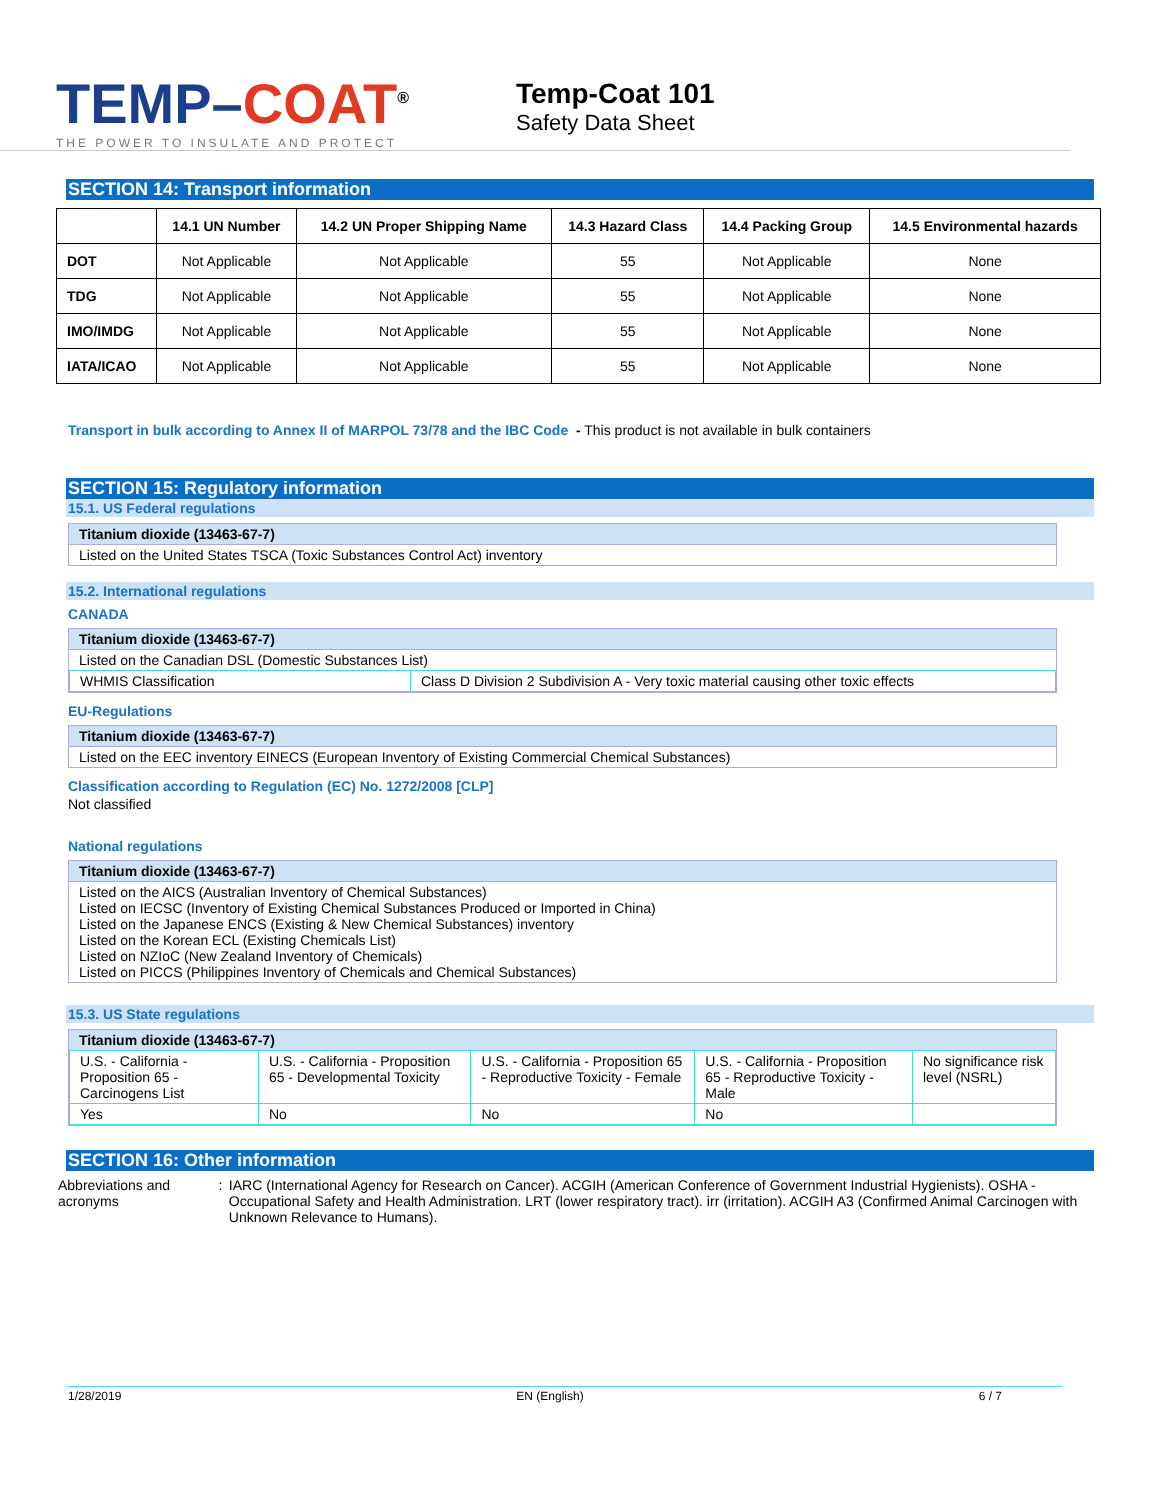TEMP–COAT<sup>®</sup>
THE POWER TO INSULATE AND PROTECT
Temp-Coat 101
Safety Data Sheet
SECTION 14: Transport information
| | 14.1 UN Number | 14.2 UN Proper Shipping Name | 14.3 Hazard Class | 14.4 Packing Group | 14.5 Environmental hazards |
| --- | --- | --- | --- | --- | --- |
| DOT | Not Applicable | Not Applicable | 55 | Not Applicable | None |
| TDG | Not Applicable | Not Applicable | 55 | Not Applicable | None |
| IMO/IMDG | Not Applicable | Not Applicable | 55 | Not Applicable | None |
| IATA/ICAO | Not Applicable | Not Applicable | 55 | Not Applicable | None |
Transport in bulk according to Annex II of MARPOL 73/78 and the IBC Code - This product is not available in bulk containers
SECTION 15: Regulatory information
15.1. US Federal regulations
Titanium dioxide (13463-67-7)
Listed on the United States TSCA (Toxic Substances Control Act) inventory
15.2. International regulations
CANADA
Titanium dioxide (13463-67-7)
Listed on the Canadian DSL (Domestic Substances List)
| WHMIS Classification | Class D Division 2 Subdivision A - Very toxic material causing other toxic effects |
EU-Regulations
Titanium dioxide (13463-67-7)
Listed on the EEC inventory EINECS (European Inventory of Existing Commercial Chemical Substances)
Classification according to Regulation (EC) No. 1272/2008 [CLP]
Not classified
National regulations
Titanium dioxide (13463-67-7)
Listed on the AICS (Australian Inventory of Chemical Substances)
Listed on IECSC (Inventory of Existing Chemical Substances Produced or Imported in China)
Listed on the Japanese ENCS (Existing & New Chemical Substances) inventory
Listed on the Korean ECL (Existing Chemicals List)
Listed on NZIoC (New Zealand Inventory of Chemicals)
Listed on PICCS (Philippines Inventory of Chemicals and Chemical Substances)
15.3. US State regulations
Titanium dioxide (13463-67-7)
| U.S. - California - Proposition 65 - Carcinogens List | U.S. - California - Proposition 65 - Developmental Toxicity | U.S. - California - Proposition 65 - Reproductive Toxicity - Female | U.S. - California - Proposition 65 - Reproductive Toxicity - Male | No significance risk level (NSRL) |
| Yes | No | No | No | |
SECTION 16: Other information
Abbreviations and acronyms : IARC (International Agency for Research on Cancer). ACGIH (American Conference of Government Industrial Hygienists). OSHA - Occupational Safety and Health Administration. LRT (lower respiratory tract). irr (irritation). ACGIH A3 (Confirmed Animal Carcinogen with Unknown Relevance to Humans).
1/28/2019 EN (English) 6 / 7